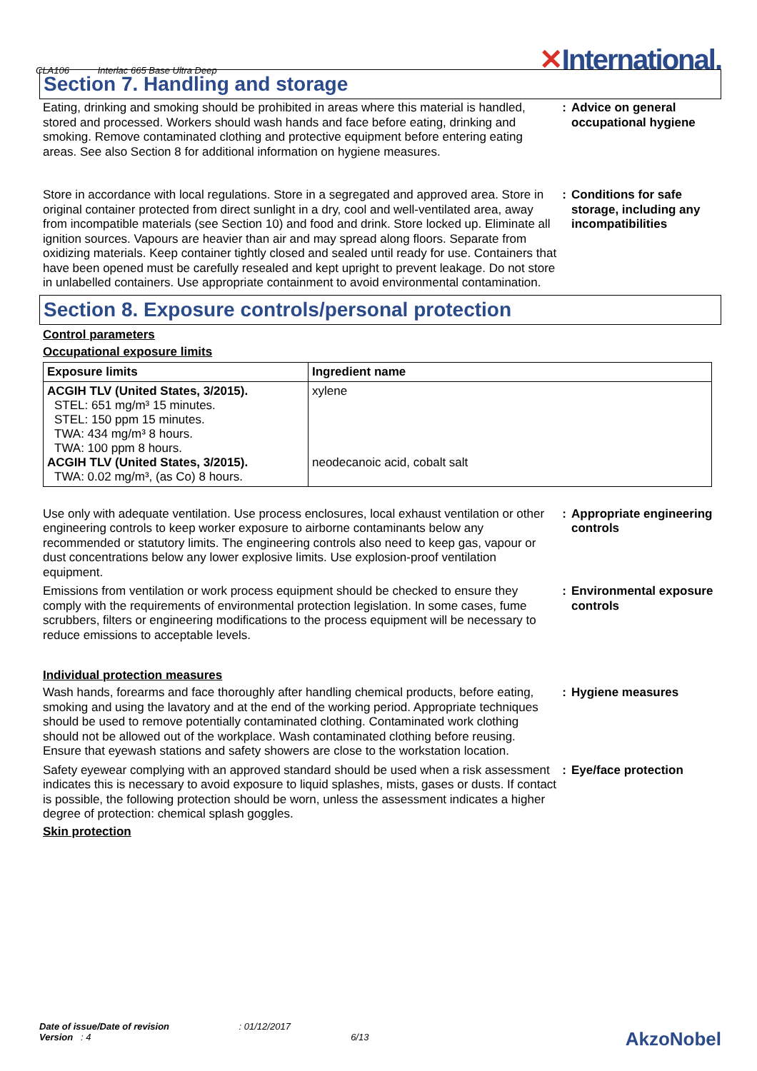CLA106 Interlac 665 Base Ultra Deep
✕International.
Section 7. Handling and storage
Eating, drinking and smoking should be prohibited in areas where this material is handled, stored and processed. Workers should wash hands and face before eating, drinking and smoking. Remove contaminated clothing and protective equipment before entering eating areas. See also Section 8 for additional information on hygiene measures.
: Advice on general occupational hygiene
Store in accordance with local regulations. Store in a segregated and approved area. Store in original container protected from direct sunlight in a dry, cool and well-ventilated area, away from incompatible materials (see Section 10) and food and drink. Store locked up. Eliminate all ignition sources. Vapours are heavier than air and may spread along floors. Separate from oxidizing materials. Keep container tightly closed and sealed until ready for use. Containers that have been opened must be carefully resealed and kept upright to prevent leakage. Do not store in unlabelled containers. Use appropriate containment to avoid environmental contamination.
: Conditions for safe storage, including any incompatibilities
Section 8. Exposure controls/personal protection
Control parameters
Occupational exposure limits
| Exposure limits | Ingredient name |
| --- | --- |
| ACGIH TLV (United States, 3/2015). STEL: 651 mg/m³ 15 minutes. STEL: 150 ppm 15 minutes. TWA: 434 mg/m³ 8 hours. TWA: 100 ppm 8 hours. ACGIH TLV (United States, 3/2015). TWA: 0.02 mg/m³, (as Co) 8 hours. | xylene neodecanoic acid, cobalt salt |
Use only with adequate ventilation. Use process enclosures, local exhaust ventilation or other engineering controls to keep worker exposure to airborne contaminants below any recommended or statutory limits. The engineering controls also need to keep gas, vapour or dust concentrations below any lower explosive limits. Use explosion-proof ventilation equipment.
: Appropriate engineering controls
Emissions from ventilation or work process equipment should be checked to ensure they comply with the requirements of environmental protection legislation. In some cases, fume scrubbers, filters or engineering modifications to the process equipment will be necessary to reduce emissions to acceptable levels.
: Environmental exposure controls
Individual protection measures
Wash hands, forearms and face thoroughly after handling chemical products, before eating, smoking and using the lavatory and at the end of the working period. Appropriate techniques should be used to remove potentially contaminated clothing. Contaminated work clothing should not be allowed out of the workplace. Wash contaminated clothing before reusing. Ensure that eyewash stations and safety showers are close to the workstation location.
: Hygiene measures
Safety eyewear complying with an approved standard should be used when a risk assessment indicates this is necessary to avoid exposure to liquid splashes, mists, gases or dusts. If contact is possible, the following protection should be worn, unless the assessment indicates a higher degree of protection: chemical splash goggles.
: Eye/face protection
Skin protection
Date of issue/Date of revision : 01/12/2017
Version : 4 6/13
AkzoNobel